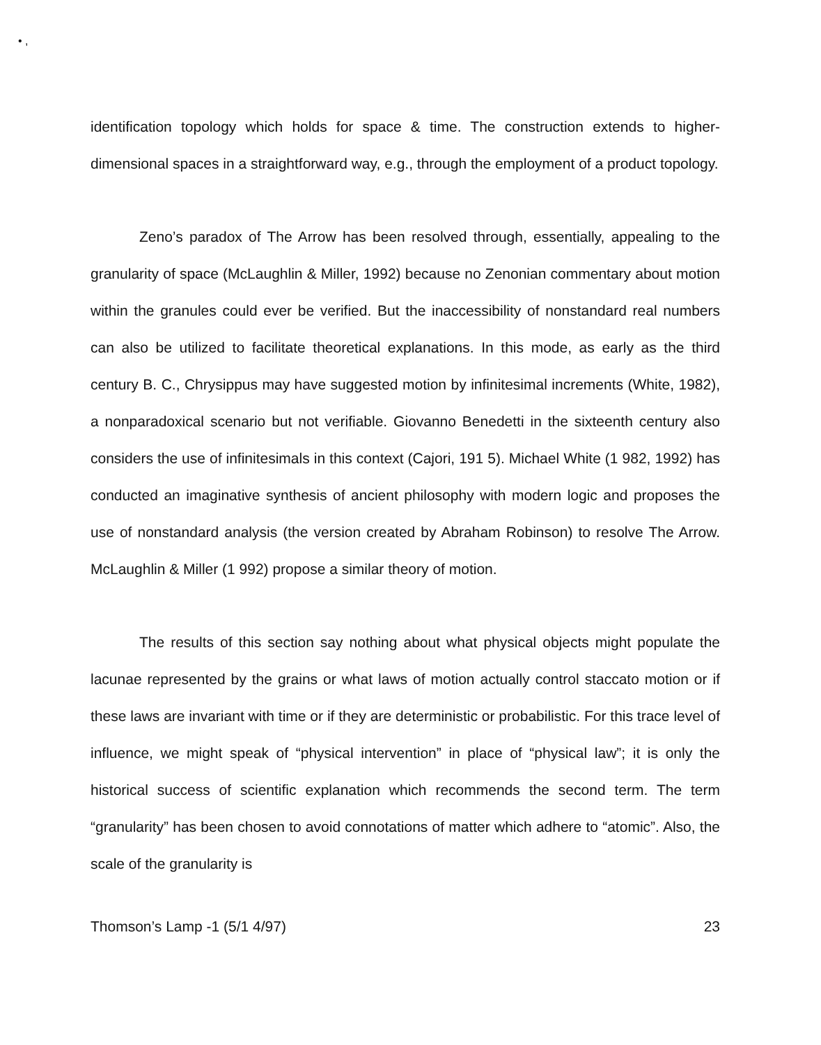• ,
identification topology which holds for space & time. The construction extends to higher-dimensional spaces in a straightforward way, e.g., through the employment of a product topology.
Zeno’s paradox of The Arrow has been resolved through, essentially, appealing to the granularity of space (McLaughlin & Miller, 1992) because no Zenonian commentary about motion within the granules could ever be verified. But the inaccessibility of nonstandard real numbers can also be utilized to facilitate theoretical explanations. In this mode, as early as the third century B. C., Chrysippus may have suggested motion by infinitesimal increments (White, 1982), a nonparadoxical scenario but not verifiable. Giovanno Benedetti in the sixteenth century also considers the use of infinitesimals in this context (Cajori, 191 5). Michael White (1 982, 1992) has conducted an imaginative synthesis of ancient philosophy with modern logic and proposes the use of nonstandard analysis (the version created by Abraham Robinson) to resolve The Arrow. McLaughlin & Miller (1 992) propose a similar theory of motion.
The results of this section say nothing about what physical objects might populate the lacunae represented by the grains or what laws of motion actually control staccato motion or if these laws are invariant with time or if they are deterministic or probabilistic. For this trace level of influence, we might speak of “physical intervention” in place of “physical law”; it is only the historical success of scientific explanation which recommends the second term. The term “granularity” has been chosen to avoid connotations of matter which adhere to “atomic”. Also, the scale of the granularity is
Thomson’s Lamp -1 (5/1 4/97) 23